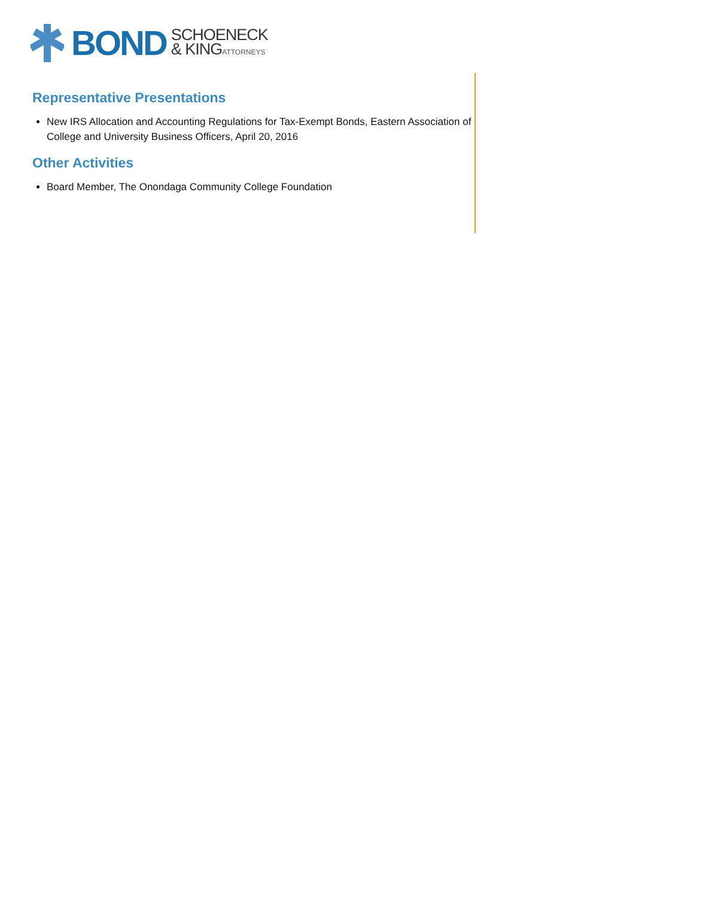BOND
SCHOENECK
& KINGATTORNEYS
Representative Presentations
New IRS Allocation and Accounting Regulations for Tax-Exempt Bonds, Eastern Association of College and University Business Officers, April 20, 2016
Other Activities
Board Member, The Onondaga Community College Foundation